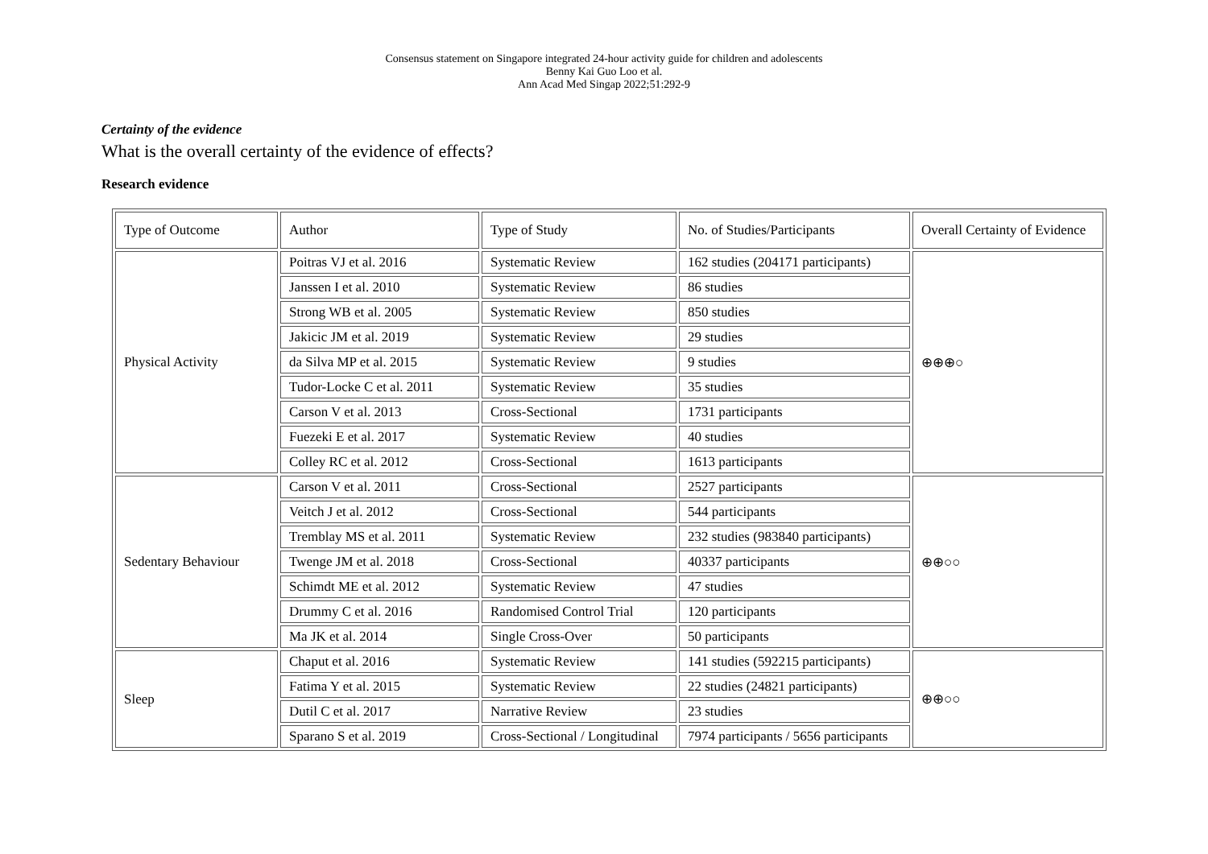Consensus statement on Singapore integrated 24-hour activity guide for children and adolescents
Benny Kai Guo Loo et al.
Ann Acad Med Singap 2022;51:292-9
Certainty of the evidence
What is the overall certainty of the evidence of effects?
Research evidence
| Type of Outcome | Author | Type of Study | No. of Studies/Participants | Overall Certainty of Evidence |
| Physical Activity | Poitras VJ et al. 2016 | Systematic Review | 162 studies (204171 participants) | ⊕⊕⊕○ |
| | Janssen I et al. 2010 | Systematic Review | 86 studies | |
| | Strong WB et al. 2005 | Systematic Review | 850 studies | |
| | Jakicic JM et al. 2019 | Systematic Review | 29 studies | |
| | da Silva MP et al. 2015 | Systematic Review | 9 studies | |
| | Tudor-Locke C et al. 2011 | Systematic Review | 35 studies | |
| | Carson V et al. 2013 | Cross-Sectional | 1731 participants | |
| | Fuezeki E et al. 2017 | Systematic Review | 40 studies | |
| | Colley RC et al. 2012 | Cross-Sectional | 1613 participants | |
| Sedentary Behaviour | Carson V et al. 2011 | Cross-Sectional | 2527 participants | ⊕⊕○○ |
| | Veitch J et al. 2012 | Cross-Sectional | 544 participants | |
| | Tremblay MS et al. 2011 | Systematic Review | 232 studies (983840 participants) | |
| | Twenge JM et al. 2018 | Cross-Sectional | 40337 participants | |
| | Schimdt ME et al. 2012 | Systematic Review | 47 studies | |
| | Drummy C et al. 2016 | Randomised Control Trial | 120 participants | |
| | Ma JK et al. 2014 | Single Cross-Over | 50 participants | |
| Sleep | Chaput et al. 2016 | Systematic Review | 141 studies (592215 participants) | ⊕⊕○○ |
| | Fatima Y et al. 2015 | Systematic Review | 22 studies (24821 participants) | |
| | Dutil C et al. 2017 | Narrative Review | 23 studies | |
| | Sparano S et al. 2019 | Cross-Sectional / Longitudinal | 7974 participants / 5656 participants | |